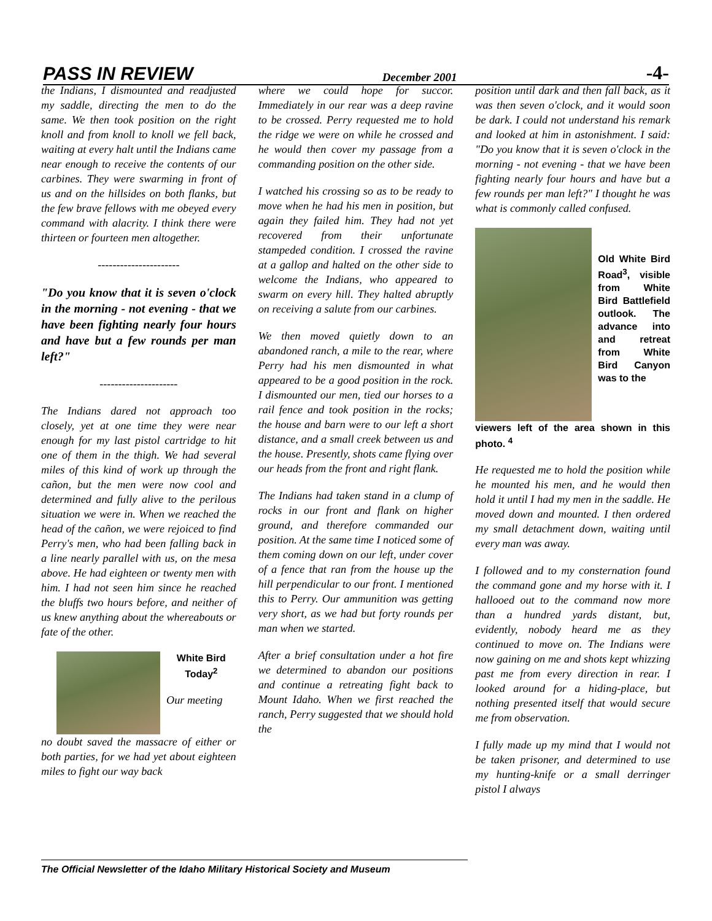PASS IN REVIEW December 2001 -4-
the Indians, I dismounted and readjusted my saddle, directing the men to do the same. We then took position on the right knoll and from knoll to knoll we fell back, waiting at every halt until the Indians came near enough to receive the contents of our carbines. They were swarming in front of us and on the hillsides on both flanks, but the few brave fellows with me obeyed every command with alacrity. I think there were thirteen or fourteen men altogether.
----------------------
"Do you know that it is seven o'clock in the morning - not evening - that we have been fighting nearly four hours and have but a few rounds per man left?"
---------------------
The Indians dared not approach too closely, yet at one time they were near enough for my last pistol cartridge to hit one of them in the thigh. We had several miles of this kind of work up through the cañon, but the men were now cool and determined and fully alive to the perilous situation we were in. When we reached the head of the cañon, we were rejoiced to find Perry's men, who had been falling back in a line nearly parallel with us, on the mesa above. He had eighteen or twenty men with him. I had not seen him since he reached the bluffs two hours before, and neither of us knew anything about the whereabouts or fate of the other.
White Bird Today<sup>2</sup>
Our meeting
no doubt saved the massacre of either or both parties, for we had yet about eighteen miles to fight our way back
where we could hope for succor. Immediately in our rear was a deep ravine to be crossed. Perry requested me to hold the ridge we were on while he crossed and he would then cover my passage from a commanding position on the other side.
I watched his crossing so as to be ready to move when he had his men in position, but again they failed him. They had not yet recovered from their unfortunate stampeded condition. I crossed the ravine at a gallop and halted on the other side to welcome the Indians, who appeared to swarm on every hill. They halted abruptly on receiving a salute from our carbines.
We then moved quietly down to an abandoned ranch, a mile to the rear, where Perry had his men dismounted in what appeared to be a good position in the rock. I dismounted our men, tied our horses to a rail fence and took position in the rocks; the house and barn were to our left a short distance, and a small creek between us and the house. Presently, shots came flying over our heads from the front and right flank.
The Indians had taken stand in a clump of rocks in our front and flank on higher ground, and therefore commanded our position. At the same time I noticed some of them coming down on our left, under cover of a fence that ran from the house up the hill perpendicular to our front. I mentioned this to Perry. Our ammunition was getting very short, as we had but forty rounds per man when we started.
After a brief consultation under a hot fire we determined to abandon our positions and continue a retreating fight back to Mount Idaho. When we first reached the ranch, Perry suggested that we should hold the
position until dark and then fall back, as it was then seven o'clock, and it would soon be dark. I could not understand his remark and looked at him in astonishment. I said: "Do you know that it is seven o'clock in the morning - not evening - that we have been fighting nearly four hours and have but a few rounds per man left?" I thought he was what is commonly called confused.
Old White Bird Road<sup>3</sup>, visible from White Bird Battlefield outlook. The advance into and retreat from White Bird Canyon was to the
viewers left of the area shown in this photo. <sup>4</sup>
He requested me to hold the position while he mounted his men, and he would then hold it until I had my men in the saddle. He moved down and mounted. I then ordered my small detachment down, waiting until every man was away.
I followed and to my consternation found the command gone and my horse with it. I hallooed out to the command now more than a hundred yards distant, but, evidently, nobody heard me as they continued to move on. The Indians were now gaining on me and shots kept whizzing past me from every direction in rear. I looked around for a hiding-place, but nothing presented itself that would secure me from observation.
I fully made up my mind that I would not be taken prisoner, and determined to use my hunting-knife or a small derringer pistol I always
The Official Newsletter of the Idaho Military Historical Society and Museum